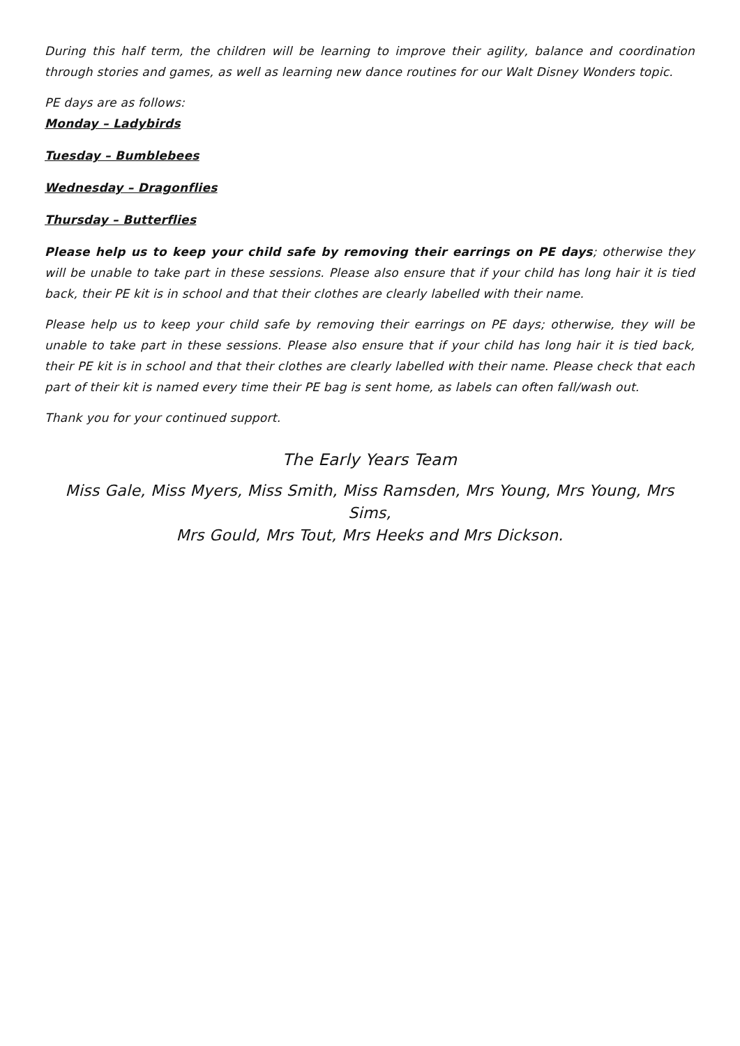During this half term, the children will be learning to improve their agility, balance and coordination through stories and games, as well as learning new dance routines for our Walt Disney Wonders topic.
PE days are as follows:
Monday – Ladybirds
Tuesday – Bumblebees
Wednesday – Dragonflies
Thursday – Butterflies
Please help us to keep your child safe by removing their earrings on PE days; otherwise they will be unable to take part in these sessions. Please also ensure that if your child has long hair it is tied back, their PE kit is in school and that their clothes are clearly labelled with their name.
Please help us to keep your child safe by removing their earrings on PE days; otherwise, they will be unable to take part in these sessions. Please also ensure that if your child has long hair it is tied back, their PE kit is in school and that their clothes are clearly labelled with their name. Please check that each part of their kit is named every time their PE bag is sent home, as labels can often fall/wash out.
Thank you for your continued support.
The Early Years Team
Miss Gale, Miss Myers, Miss Smith, Miss Ramsden, Mrs Young, Mrs Young, Mrs Sims,
Mrs Gould, Mrs Tout, Mrs Heeks and Mrs Dickson.